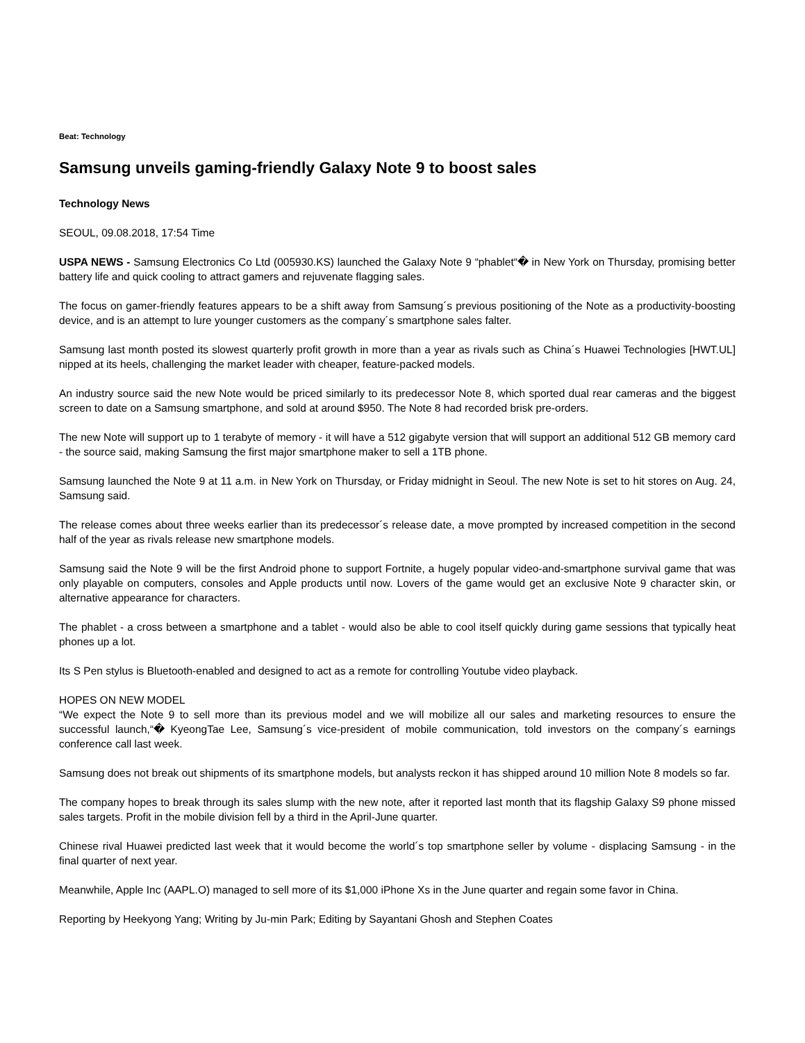Beat: Technology
Samsung unveils gaming-friendly Galaxy Note 9 to boost sales
Technology News
SEOUL, 09.08.2018, 17:54 Time
USPA NEWS - Samsung Electronics Co Ltd (005930.KS) launched the Galaxy Note 9 “phablet“� in New York on Thursday, promising better battery life and quick cooling to attract gamers and rejuvenate flagging sales.
The focus on gamer-friendly features appears to be a shift away from Samsung´s previous positioning of the Note as a productivity-boosting device, and is an attempt to lure younger customers as the company´s smartphone sales falter.
Samsung last month posted its slowest quarterly profit growth in more than a year as rivals such as China´s Huawei Technologies [HWT.UL] nipped at its heels, challenging the market leader with cheaper, feature-packed models.
An industry source said the new Note would be priced similarly to its predecessor Note 8, which sported dual rear cameras and the biggest screen to date on a Samsung smartphone, and sold at around $950. The Note 8 had recorded brisk pre-orders.
The new Note will support up to 1 terabyte of memory - it will have a 512 gigabyte version that will support an additional 512 GB memory card - the source said, making Samsung the first major smartphone maker to sell a 1TB phone.
Samsung launched the Note 9 at 11 a.m. in New York on Thursday, or Friday midnight in Seoul. The new Note is set to hit stores on Aug. 24, Samsung said.
The release comes about three weeks earlier than its predecessor´s release date, a move prompted by increased competition in the second half of the year as rivals release new smartphone models.
Samsung said the Note 9 will be the first Android phone to support Fortnite, a hugely popular video-and-smartphone survival game that was only playable on computers, consoles and Apple products until now. Lovers of the game would get an exclusive Note 9 character skin, or alternative appearance for characters.
The phablet - a cross between a smartphone and a tablet - would also be able to cool itself quickly during game sessions that typically heat phones up a lot.
Its S Pen stylus is Bluetooth-enabled and designed to act as a remote for controlling Youtube video playback.
HOPES ON NEW MODEL
“We expect the Note 9 to sell more than its previous model and we will mobilize all our sales and marketing resources to ensure the successful launch,“� KyeongTae Lee, Samsung´s vice-president of mobile communication, told investors on the company´s earnings conference call last week.
Samsung does not break out shipments of its smartphone models, but analysts reckon it has shipped around 10 million Note 8 models so far.
The company hopes to break through its sales slump with the new note, after it reported last month that its flagship Galaxy S9 phone missed sales targets. Profit in the mobile division fell by a third in the April-June quarter.
Chinese rival Huawei predicted last week that it would become the world´s top smartphone seller by volume - displacing Samsung - in the final quarter of next year.
Meanwhile, Apple Inc (AAPL.O) managed to sell more of its $1,000 iPhone Xs in the June quarter and regain some favor in China.
Reporting by Heekyong Yang; Writing by Ju-min Park; Editing by Sayantani Ghosh and Stephen Coates